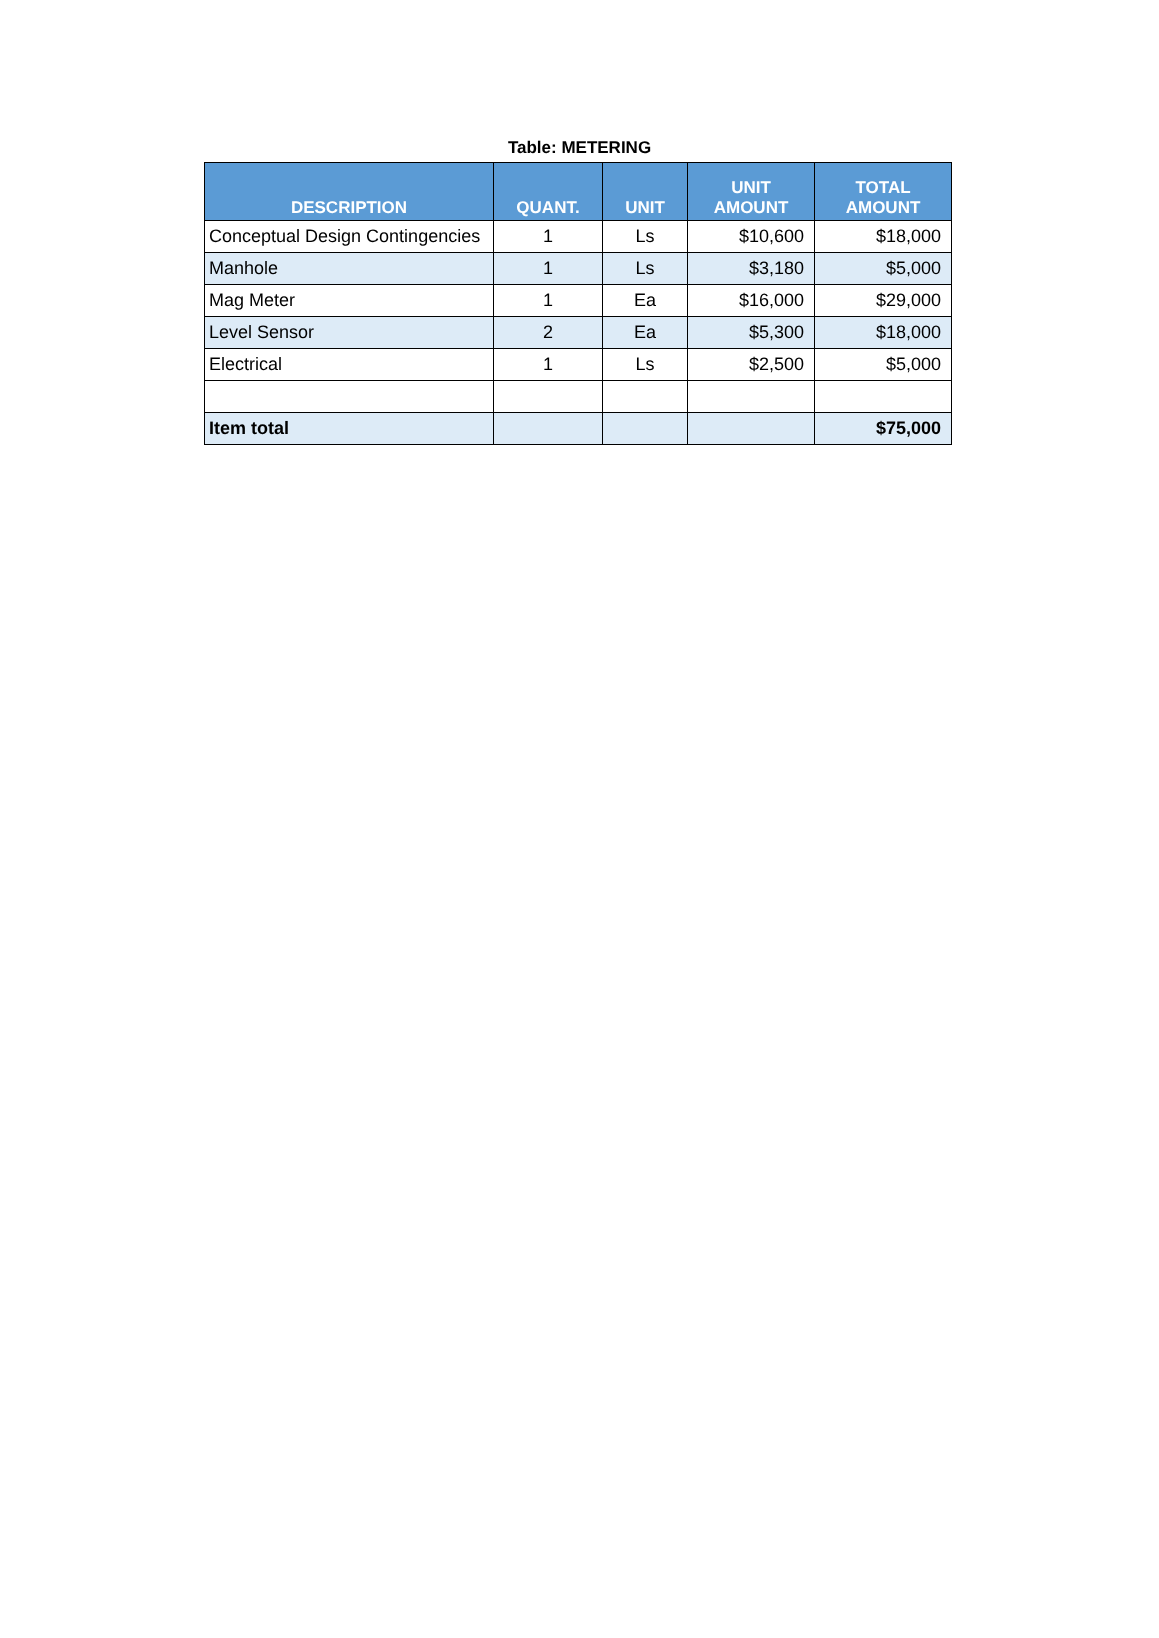Table: METERING
| DESCRIPTION | QUANT. | UNIT | UNIT AMOUNT | TOTAL AMOUNT |
| --- | --- | --- | --- | --- |
| Conceptual Design Contingencies | 1 | Ls | $10,600 | $18,000 |
| Manhole | 1 | Ls | $3,180 | $5,000 |
| Mag Meter | 1 | Ea | $16,000 | $29,000 |
| Level Sensor | 2 | Ea | $5,300 | $18,000 |
| Electrical | 1 | Ls | $2,500 | $5,000 |
| Item total | | | | $75,000 |